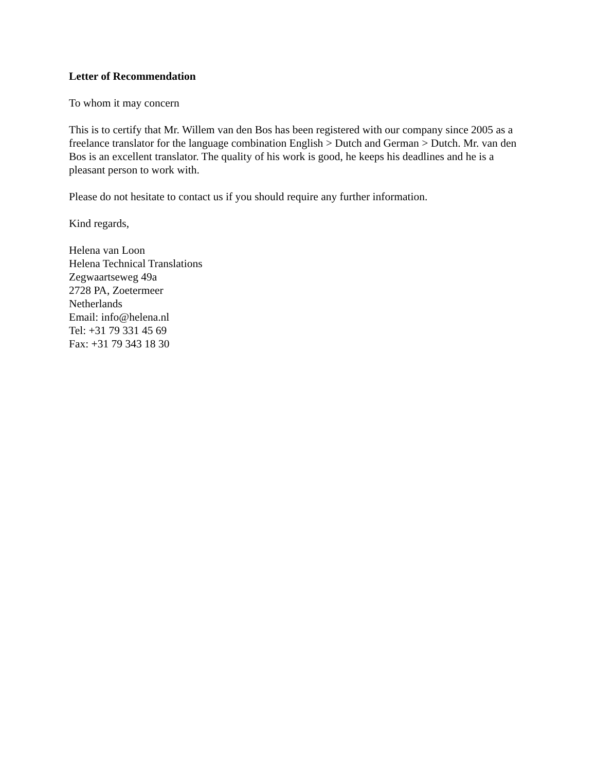Letter of Recommendation
To whom it may concern
This is to certify that Mr. Willem van den Bos has been registered with our company since 2005 as a freelance translator for the language combination English > Dutch and German > Dutch. Mr. van den Bos is an excellent translator. The quality of his work is good, he keeps his deadlines and he is a pleasant person to work with.
Please do not hesitate to contact us if you should require any further information.
Kind regards,
Helena van Loon
Helena Technical Translations
Zegwaartseweg 49a
2728 PA, Zoetermeer
Netherlands
Email: info@helena.nl
Tel: +31 79 331 45 69
Fax: +31 79 343 18 30